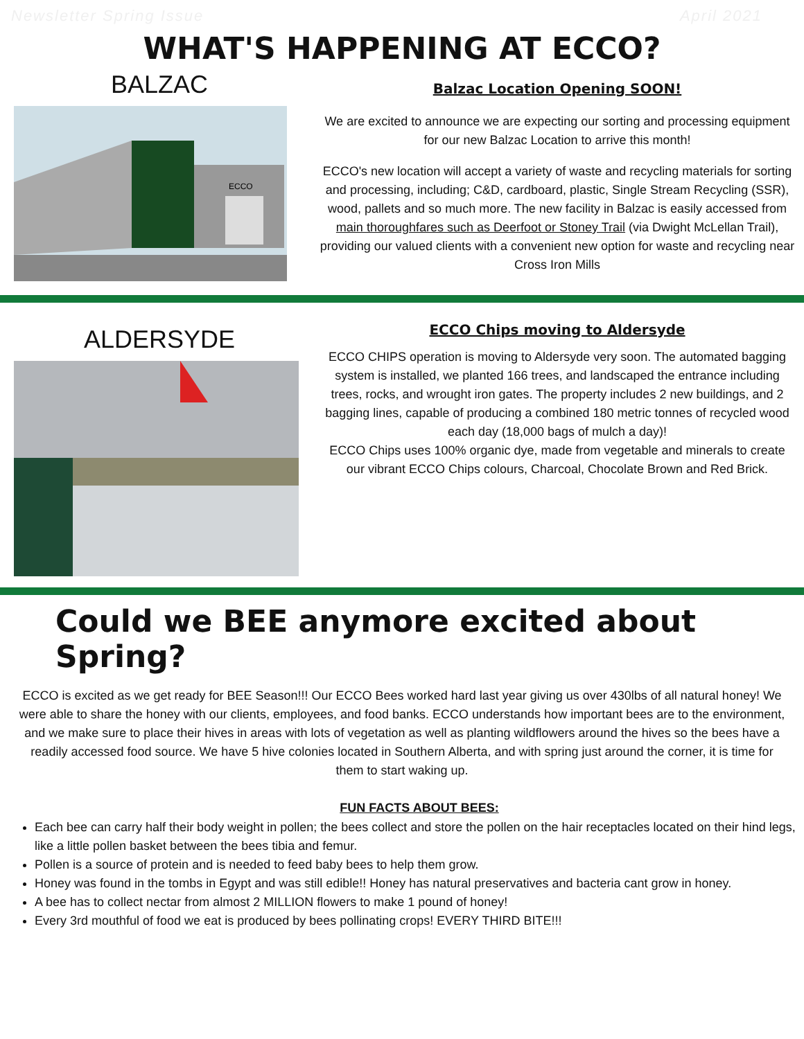Newsletter Spring Issue April 2021
WHAT'S HAPPENING AT ECCO?
BALZAC
ECCO
Balzac Location Opening SOON!
We are excited to announce we are expecting our sorting and processing equipment for our new Balzac Location to arrive this month!
ECCO's new location will accept a variety of waste and recycling materials for sorting and processing, including; C&D, cardboard, plastic, Single Stream Recycling (SSR), wood, pallets and so much more. The new facility in Balzac is easily accessed from main thoroughfares such as Deerfoot or Stoney Trail (via Dwight McLellan Trail), providing our valued clients with a convenient new option for waste and recycling near Cross Iron Mills
ALDERSYDE
ECCO Chips moving to Aldersyde
ECCO CHIPS operation is moving to Aldersyde very soon. The automated bagging system is installed, we planted 166 trees, and landscaped the entrance including trees, rocks, and wrought iron gates. The property includes 2 new buildings, and 2 bagging lines, capable of producing a combined 180 metric tonnes of recycled wood each day (18,000 bags of mulch a day)!
ECCO Chips uses 100% organic dye, made from vegetable and minerals to create our vibrant ECCO Chips colours, Charcoal, Chocolate Brown and Red Brick.
Could we BEE anymore excited about Spring?
ECCO is excited as we get ready for BEE Season!!! Our ECCO Bees worked hard last year giving us over 430lbs of all natural honey! We were able to share the honey with our clients, employees, and food banks. ECCO understands how important bees are to the environment, and we make sure to place their hives in areas with lots of vegetation as well as planting wildflowers around the hives so the bees have a readily accessed food source. We have 5 hive colonies located in Southern Alberta, and with spring just around the corner, it is time for them to start waking up.
FUN FACTS ABOUT BEES:
Each bee can carry half their body weight in pollen; the bees collect and store the pollen on the hair receptacles located on their hind legs, like a little pollen basket between the bees tibia and femur.
Pollen is a source of protein and is needed to feed baby bees to help them grow.
Honey was found in the tombs in Egypt and was still edible!! Honey has natural preservatives and bacteria cant grow in honey.
A bee has to collect nectar from almost 2 MILLION flowers to make 1 pound of honey!
Every 3rd mouthful of food we eat is produced by bees pollinating crops! EVERY THIRD BITE!!!